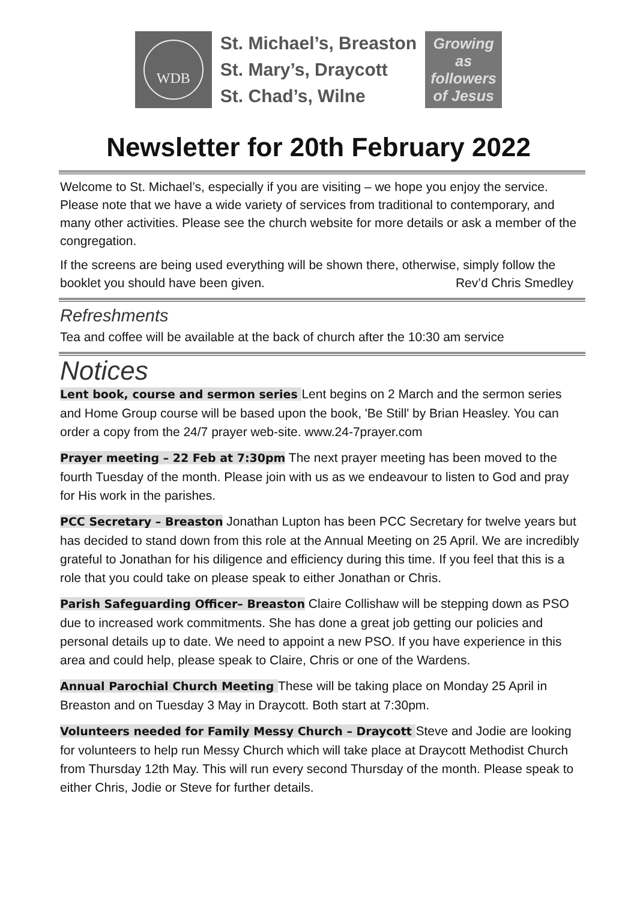WDB
St. Michael’s, Breaston
St. Mary’s, Draycott
St. Chad’s, Wilne
Growing
as
followers
of Jesus
Newsletter for 20th February 2022
Welcome to St. Michael’s, especially if you are visiting – we hope you enjoy the service. Please note that we have a wide variety of services from traditional to contemporary, and many other activities. Please see the church website for more details or ask a member of the congregation.
If the screens are being used everything will be shown there, otherwise, simply follow the booklet you should have been given. Rev’d Chris Smedley
Refreshments
Tea and coffee will be available at the back of church after the 10:30 am service
Notices
Lent book, course and sermon series Lent begins on 2 March and the sermon series and Home Group course will be based upon the book, 'Be Still' by Brian Heasley. You can order a copy from the 24/7 prayer web-site. www.24-7prayer.com
Prayer meeting – 22 Feb at 7:30pm The next prayer meeting has been moved to the fourth Tuesday of the month. Please join with us as we endeavour to listen to God and pray for His work in the parishes.
PCC Secretary – Breaston Jonathan Lupton has been PCC Secretary for twelve years but has decided to stand down from this role at the Annual Meeting on 25 April. We are incredibly grateful to Jonathan for his diligence and efficiency during this time. If you feel that this is a role that you could take on please speak to either Jonathan or Chris.
Parish Safeguarding Officer– Breaston Claire Collishaw will be stepping down as PSO due to increased work commitments. She has done a great job getting our policies and personal details up to date. We need to appoint a new PSO. If you have experience in this area and could help, please speak to Claire, Chris or one of the Wardens.
Annual Parochial Church Meeting These will be taking place on Monday 25 April in Breaston and on Tuesday 3 May in Draycott. Both start at 7:30pm.
Volunteers needed for Family Messy Church – Draycott Steve and Jodie are looking for volunteers to help run Messy Church which will take place at Draycott Methodist Church from Thursday 12th May. This will run every second Thursday of the month. Please speak to either Chris, Jodie or Steve for further details.